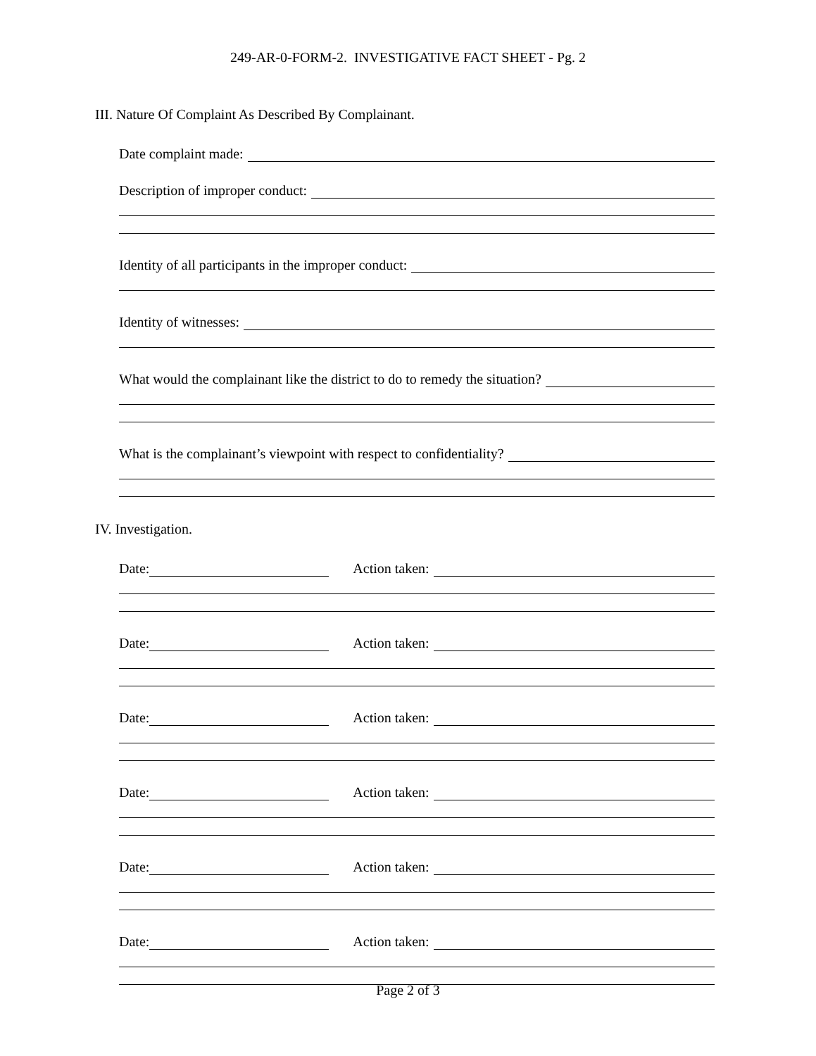249-AR-0-FORM-2. INVESTIGATIVE FACT SHEET - Pg. 2
III. Nature Of Complaint As Described By Complainant.
Date complaint made:
Description of improper conduct:
Identity of all participants in the improper conduct:
Identity of witnesses:
What would the complainant like the district to do to remedy the situation?
What is the complainant’s viewpoint with respect to confidentiality?
IV. Investigation.
Date:
Action taken:
Date:
Action taken:
Date:
Action taken:
Date:
Action taken:
Date:
Action taken:
Date:
Action taken:
Page 2 of 3